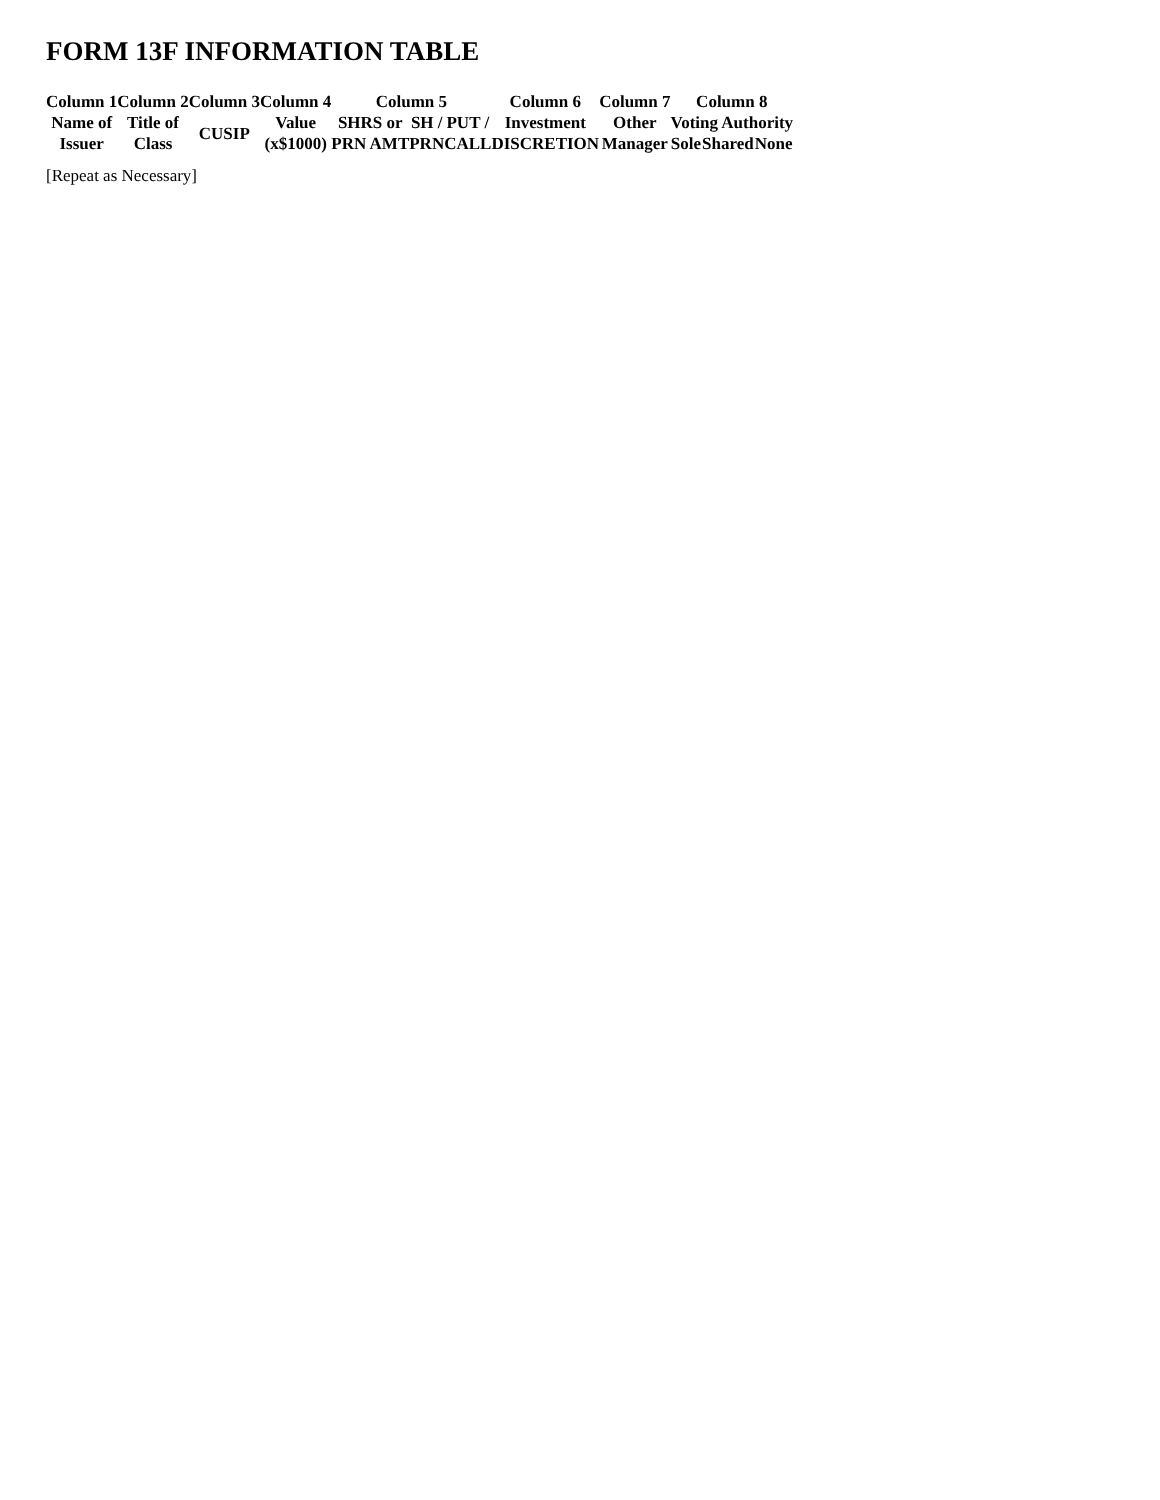FORM 13F INFORMATION TABLE
| Column 1 | Column 2 | Column 3 | Column 4 | Column 5 | | | Column 6 | Column 7 | Column 8 | | |
| --- | --- | --- | --- | --- | --- | --- | --- | --- | --- | --- | --- |
| Name of Issuer | Title of Class | CUSIP | Value | SHRS or | SH / | PUT / | Investment | Other | Voting Authority | | |
| | | | (x$1000) | PRN AMT | PRN | CALL | DISCRETION | Manager | Sole | Shared | None |
[Repeat as Necessary]